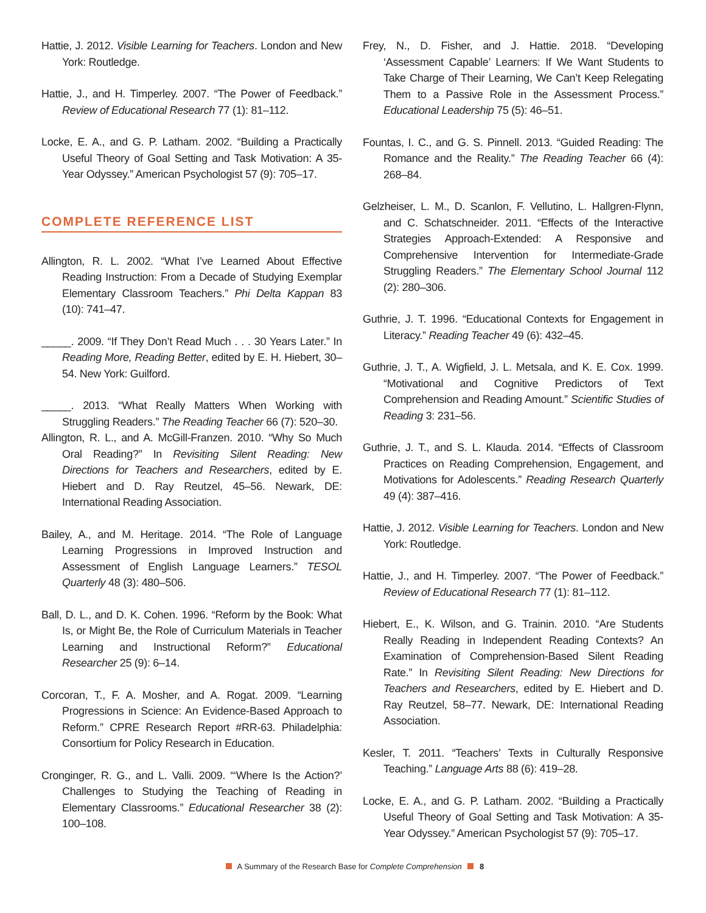Hattie, J. 2012. Visible Learning for Teachers. London and New York: Routledge.
Hattie, J., and H. Timperley. 2007. “The Power of Feedback.” Review of Educational Research 77 (1): 81–112.
Locke, E. A., and G. P. Latham. 2002. “Building a Practically Useful Theory of Goal Setting and Task Motivation: A 35-Year Odyssey.” American Psychologist 57 (9): 705–17.
COMPLETE REFERENCE LIST
Allington, R. L. 2002. “What I’ve Learned About Effective Reading Instruction: From a Decade of Studying Exemplar Elementary Classroom Teachers.” Phi Delta Kappan 83 (10): 741–47.
_____. 2009. “If They Don’t Read Much . . . 30 Years Later.” In Reading More, Reading Better, edited by E. H. Hiebert, 30–54. New York: Guilford.
_____. 2013. “What Really Matters When Working with Struggling Readers.” The Reading Teacher 66 (7): 520–30.
Allington, R. L., and A. McGill-Franzen. 2010. “Why So Much Oral Reading?” In Revisiting Silent Reading: New Directions for Teachers and Researchers, edited by E. Hiebert and D. Ray Reutzel, 45–56. Newark, DE: International Reading Association.
Bailey, A., and M. Heritage. 2014. “The Role of Language Learning Progressions in Improved Instruction and Assessment of English Language Learners.” TESOL Quarterly 48 (3): 480–506.
Ball, D. L., and D. K. Cohen. 1996. “Reform by the Book: What Is, or Might Be, the Role of Curriculum Materials in Teacher Learning and Instructional Reform?” Educational Researcher 25 (9): 6–14.
Corcoran, T., F. A. Mosher, and A. Rogat. 2009. “Learning Progressions in Science: An Evidence-Based Approach to Reform.” CPRE Research Report #RR-63. Philadelphia: Consortium for Policy Research in Education.
Cronginger, R. G., and L. Valli. 2009. “‘Where Is the Action?’ Challenges to Studying the Teaching of Reading in Elementary Classrooms.” Educational Researcher 38 (2): 100–108.
Frey, N., D. Fisher, and J. Hattie. 2018. “Developing ‘Assessment Capable’ Learners: If We Want Students to Take Charge of Their Learning, We Can’t Keep Relegating Them to a Passive Role in the Assessment Process.” Educational Leadership 75 (5): 46–51.
Fountas, I. C., and G. S. Pinnell. 2013. “Guided Reading: The Romance and the Reality.” The Reading Teacher 66 (4): 268–84.
Gelzheiser, L. M., D. Scanlon, F. Vellutino, L. Hallgren-Flynn, and C. Schatschneider. 2011. “Effects of the Interactive Strategies Approach-Extended: A Responsive and Comprehensive Intervention for Intermediate-Grade Struggling Readers.” The Elementary School Journal 112 (2): 280–306.
Guthrie, J. T. 1996. “Educational Contexts for Engagement in Literacy.” Reading Teacher 49 (6): 432–45.
Guthrie, J. T., A. Wigfield, J. L. Metsala, and K. E. Cox. 1999. “Motivational and Cognitive Predictors of Text Comprehension and Reading Amount.” Scientific Studies of Reading 3: 231–56.
Guthrie, J. T., and S. L. Klauda. 2014. “Effects of Classroom Practices on Reading Comprehension, Engagement, and Motivations for Adolescents.” Reading Research Quarterly 49 (4): 387–416.
Hattie, J. 2012. Visible Learning for Teachers. London and New York: Routledge.
Hattie, J., and H. Timperley. 2007. “The Power of Feedback.” Review of Educational Research 77 (1): 81–112.
Hiebert, E., K. Wilson, and G. Trainin. 2010. “Are Students Really Reading in Independent Reading Contexts? An Examination of Comprehension-Based Silent Reading Rate.” In Revisiting Silent Reading: New Directions for Teachers and Researchers, edited by E. Hiebert and D. Ray Reutzel, 58–77. Newark, DE: International Reading Association.
Kesler, T. 2011. “Teachers’ Texts in Culturally Responsive Teaching.” Language Arts 88 (6): 419–28.
Locke, E. A., and G. P. Latham. 2002. “Building a Practically Useful Theory of Goal Setting and Task Motivation: A 35-Year Odyssey.” American Psychologist 57 (9): 705–17.
A Summary of the Research Base for Complete Comprehension 8